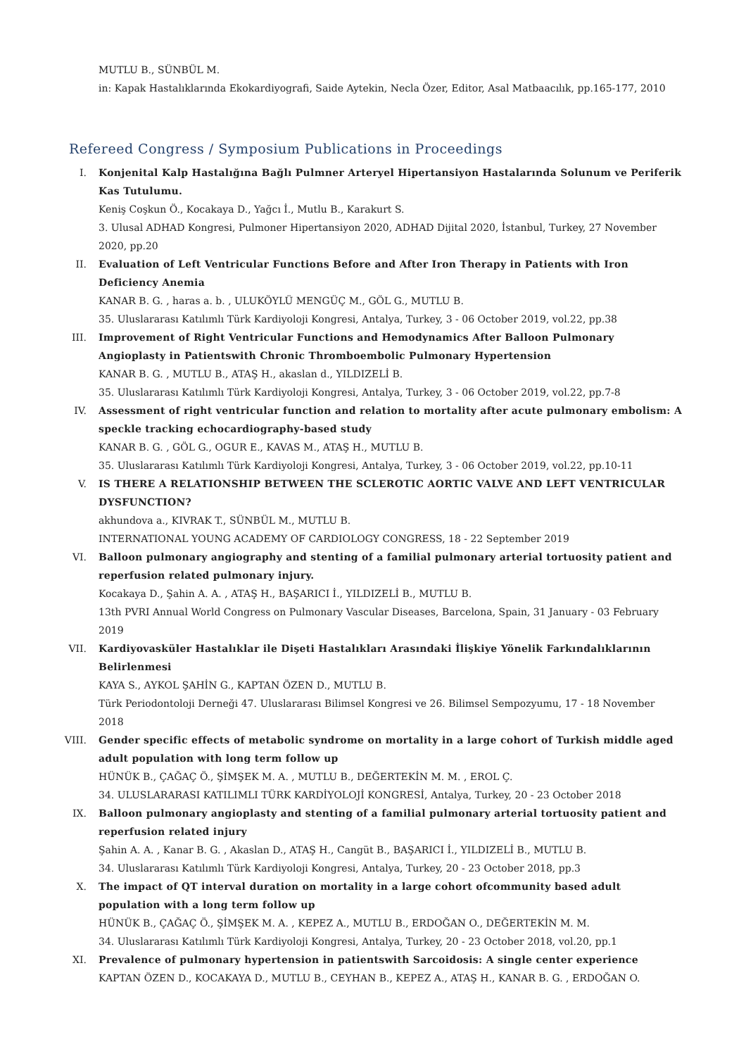MUTLU B., SÜNBÜL M.
in: Kapak Hastalıklarında Ekokardiyografi, Saide Aytekin, Necla Özer, Editor, Asal Matbaacılık, pp.165-177, 2010
Refereed Congress / Symposium Publications in Proceedings
I. Konjenital Kalp Hastalığına Bağlı Pulmner Arteryel Hipertansiyon Hastalarında Solunum ve Periferik Kas Tutulumu.
Keniş Coşkun Ö., Kocakaya D., Yağcı İ., Mutlu B., Karakurt S.
3. Ulusal ADHAD Kongresi, Pulmoner Hipertansiyon 2020, ADHAD Dijital 2020, İstanbul, Turkey, 27 November 2020, pp.20
II. Evaluation of Left Ventricular Functions Before and After Iron Therapy in Patients with Iron Deficiency Anemia
KANAR B. G. , haras a. b. , ULUKÖYLÜ MENGÜÇ M., GÖL G., MUTLU B.
35. Uluslararası Katılımlı Türk Kardiyoloji Kongresi, Antalya, Turkey, 3 - 06 October 2019, vol.22, pp.38
III. Improvement of Right Ventricular Functions and Hemodynamics After Balloon Pulmonary Angioplasty in Patientswith Chronic Thromboembolic Pulmonary Hypertension
KANAR B. G. , MUTLU B., ATAŞ H., akaslan d., YILDIZELİ B.
35. Uluslararası Katılımlı Türk Kardiyoloji Kongresi, Antalya, Turkey, 3 - 06 October 2019, vol.22, pp.7-8
IV. Assessment of right ventricular function and relation to mortality after acute pulmonary embolism: A speckle tracking echocardiography-based study
KANAR B. G. , GÖL G., OGUR E., KAVAS M., ATAŞ H., MUTLU B.
35. Uluslararası Katılımlı Türk Kardiyoloji Kongresi, Antalya, Turkey, 3 - 06 October 2019, vol.22, pp.10-11
V. IS THERE A RELATIONSHIP BETWEEN THE SCLEROTIC AORTIC VALVE AND LEFT VENTRICULAR DYSFUNCTION?
akhundova a., KIVRAK T., SÜNBÜL M., MUTLU B.
INTERNATIONAL YOUNG ACADEMY OF CARDIOLOGY CONGRESS, 18 - 22 September 2019
VI. Balloon pulmonary angiography and stenting of a familial pulmonary arterial tortuosity patient and reperfusion related pulmonary injury.
Kocakaya D., Şahin A. A. , ATAŞ H., BAŞARICI İ., YILDIZELİ B., MUTLU B.
13th PVRI Annual World Congress on Pulmonary Vascular Diseases, Barcelona, Spain, 31 January - 03 February 2019
VII. Kardiyovasküler Hastalıklar ile Dişeti Hastalıkları Arasındaki İlişkiye Yönelik Farkındalıklarının Belirlenmesi
KAYA S., AYKOL ŞAHİN G., KAPTAN ÖZEN D., MUTLU B.
Türk Periodontoloji Derneği 47. Uluslararası Bilimsel Kongresi ve 26. Bilimsel Sempozyumu, 17 - 18 November 2018
VIII. Gender specific effects of metabolic syndrome on mortality in a large cohort of Turkish middle aged adult population with long term follow up
HÜNÜK B., ÇAĞAÇ Ö., ŞİMŞEK M. A. , MUTLU B., DEĞERTEKİN M. M. , EROL Ç.
34. ULUSLARARASI KATILIMLI TÜRK KARDİYOLOJİ KONGRESİ, Antalya, Turkey, 20 - 23 October 2018
IX. Balloon pulmonary angioplasty and stenting of a familial pulmonary arterial tortuosity patient and reperfusion related injury
Şahin A. A. , Kanar B. G. , Akaslan D., ATAŞ H., Cangüt B., BAŞARICI İ., YILDIZELİ B., MUTLU B.
34. Uluslararası Katılımlı Türk Kardiyoloji Kongresi, Antalya, Turkey, 20 - 23 October 2018, pp.3
X. The impact of QT interval duration on mortality in a large cohort ofcommunity based adult population with a long term follow up
HÜNÜK B., ÇAĞAÇ Ö., ŞİMŞEK M. A. , KEPEZ A., MUTLU B., ERDOĞAN O., DEĞERTEKİN M. M.
34. Uluslararası Katılımlı Türk Kardiyoloji Kongresi, Antalya, Turkey, 20 - 23 October 2018, vol.20, pp.1
XI. Prevalence of pulmonary hypertension in patientswith Sarcoidosis: A single center experience
KAPTAN ÖZEN D., KOCAKAYA D., MUTLU B., CEYHAN B., KEPEZ A., ATAŞ H., KANAR B. G. , ERDOĞAN O.